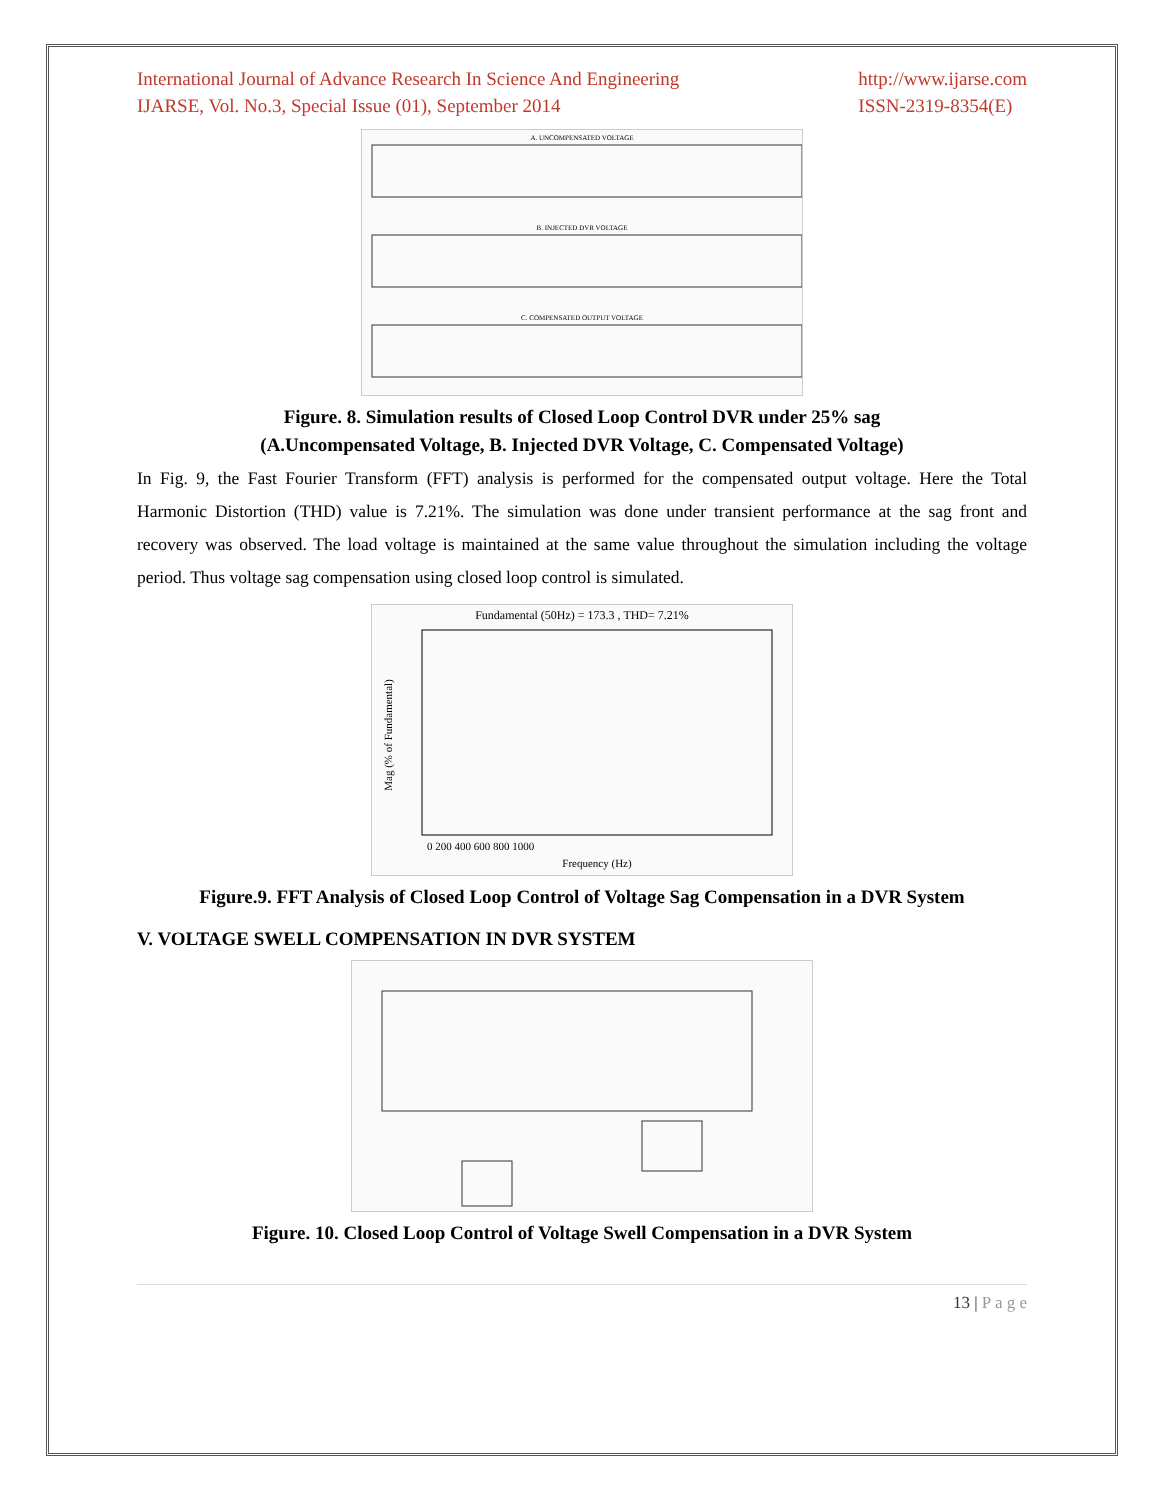International Journal of Advance Research In Science And Engineering
IJARSE, Vol. No.3, Special Issue (01), September 2014
http://www.ijarse.com
ISSN-2319-8354(E)
A. UNCOMPENSATED VOLTAGE
B. INJECTED DVR VOLTAGE
C. COMPENSATED OUTPUT VOLTAGE
Figure. 8. Simulation results of Closed Loop Control DVR under 25% sag
(A.Uncompensated Voltage, B. Injected DVR Voltage, C. Compensated Voltage)
In Fig. 9, the Fast Fourier Transform (FFT) analysis is performed for the compensated output voltage. Here the Total Harmonic Distortion (THD) value is 7.21%. The simulation was done under transient performance at the sag front and recovery was observed. The load voltage is maintained at the same value throughout the simulation including the voltage period. Thus voltage sag compensation using closed loop control is simulated.
Fundamental (50Hz) = 173.3 , THD= 7.21%
Mag (% of Fundamental)
0 200 400 600 800 1000
Frequency (Hz)
Figure.9. FFT Analysis of Closed Loop Control of Voltage Sag Compensation in a DVR System
V. VOLTAGE SWELL COMPENSATION IN DVR SYSTEM
Figure. 10. Closed Loop Control of Voltage Swell Compensation in a DVR System
13 | P a g e